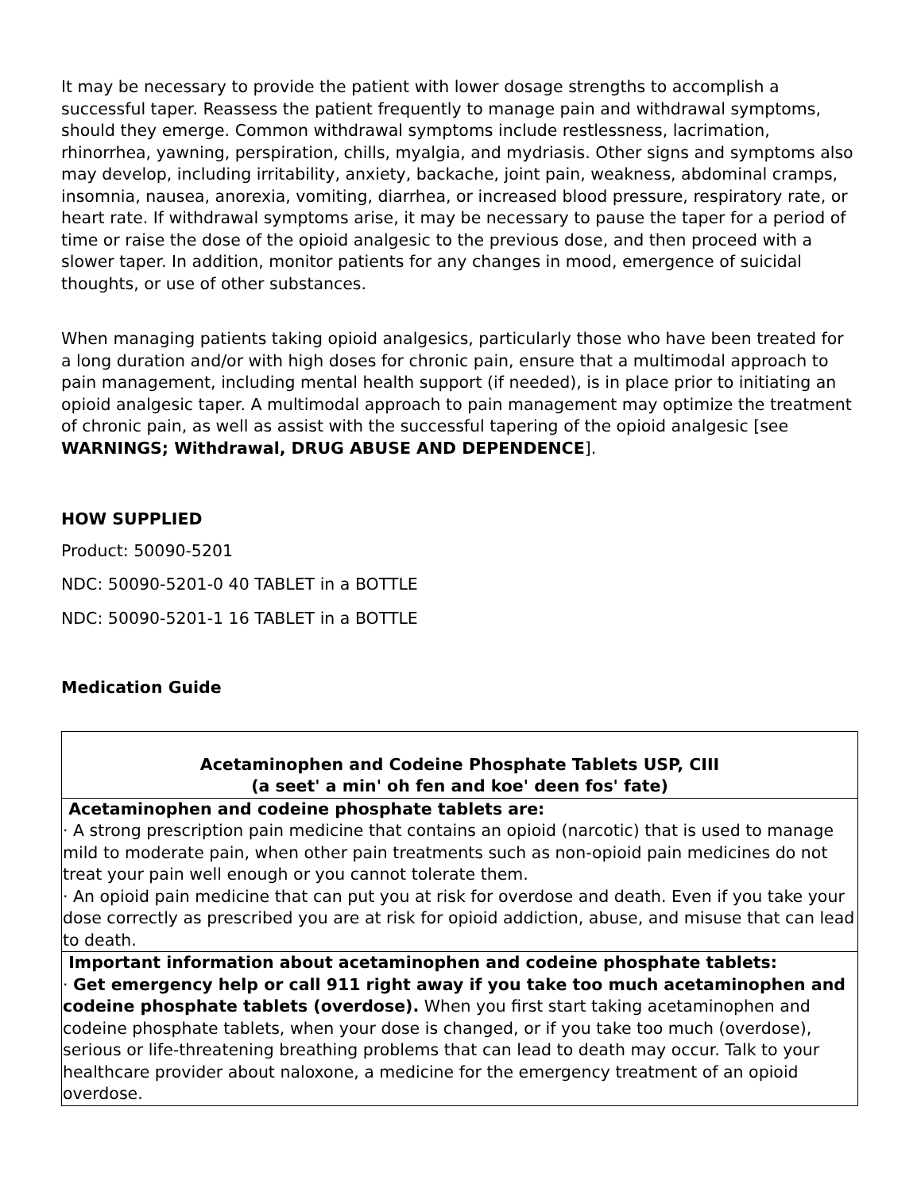It may be necessary to provide the patient with lower dosage strengths to accomplish a successful taper. Reassess the patient frequently to manage pain and withdrawal symptoms, should they emerge. Common withdrawal symptoms include restlessness, lacrimation, rhinorrhea, yawning, perspiration, chills, myalgia, and mydriasis. Other signs and symptoms also may develop, including irritability, anxiety, backache, joint pain, weakness, abdominal cramps, insomnia, nausea, anorexia, vomiting, diarrhea, or increased blood pressure, respiratory rate, or heart rate. If withdrawal symptoms arise, it may be necessary to pause the taper for a period of time or raise the dose of the opioid analgesic to the previous dose, and then proceed with a slower taper. In addition, monitor patients for any changes in mood, emergence of suicidal thoughts, or use of other substances.
When managing patients taking opioid analgesics, particularly those who have been treated for a long duration and/or with high doses for chronic pain, ensure that a multimodal approach to pain management, including mental health support (if needed), is in place prior to initiating an opioid analgesic taper. A multimodal approach to pain management may optimize the treatment of chronic pain, as well as assist with the successful tapering of the opioid analgesic [see WARNINGS; Withdrawal, DRUG ABUSE AND DEPENDENCE].
HOW SUPPLIED
Product: 50090-5201
NDC: 50090-5201-0 40 TABLET in a BOTTLE
NDC: 50090-5201-1 16 TABLET in a BOTTLE
Medication Guide
| Acetaminophen and Codeine Phosphate Tablets USP, CIII (a seet' a min' oh fen and koe' deen fos' fate) |
| Acetaminophen and codeine phosphate tablets are: · A strong prescription pain medicine that contains an opioid (narcotic) that is used to manage mild to moderate pain, when other pain treatments such as non-opioid pain medicines do not treat your pain well enough or you cannot tolerate them. · An opioid pain medicine that can put you at risk for overdose and death. Even if you take your dose correctly as prescribed you are at risk for opioid addiction, abuse, and misuse that can lead to death. |
| Important information about acetaminophen and codeine phosphate tablets: · Get emergency help or call 911 right away if you take too much acetaminophen and codeine phosphate tablets (overdose). When you first start taking acetaminophen and codeine phosphate tablets, when your dose is changed, or if you take too much (overdose), serious or life-threatening breathing problems that can lead to death may occur. Talk to your healthcare provider about naloxone, a medicine for the emergency treatment of an opioid overdose. |